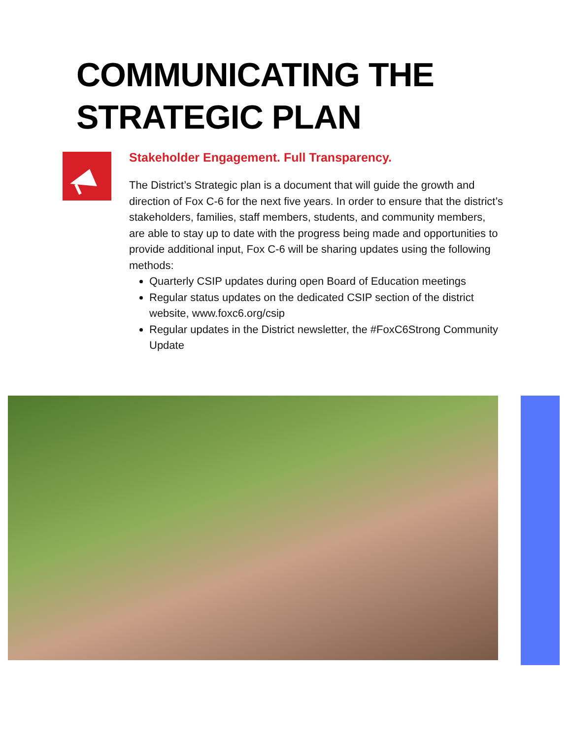COMMUNICATING THE
STRATEGIC PLAN
Stakeholder Engagement. Full Transparency.
The District’s Strategic plan is a document that will guide the growth and direction of Fox C-6 for the next five years. In order to ensure that the district’s stakeholders, families, staff members, students, and community members, are able to stay up to date with the progress being made and opportunities to provide additional input, Fox C-6 will be sharing updates using the following methods:
Quarterly CSIP updates during open Board of Education meetings
Regular status updates on the dedicated CSIP section of the district website, www.foxc6.org/csip
Regular updates in the District newsletter, the #FoxC6Strong Community Update